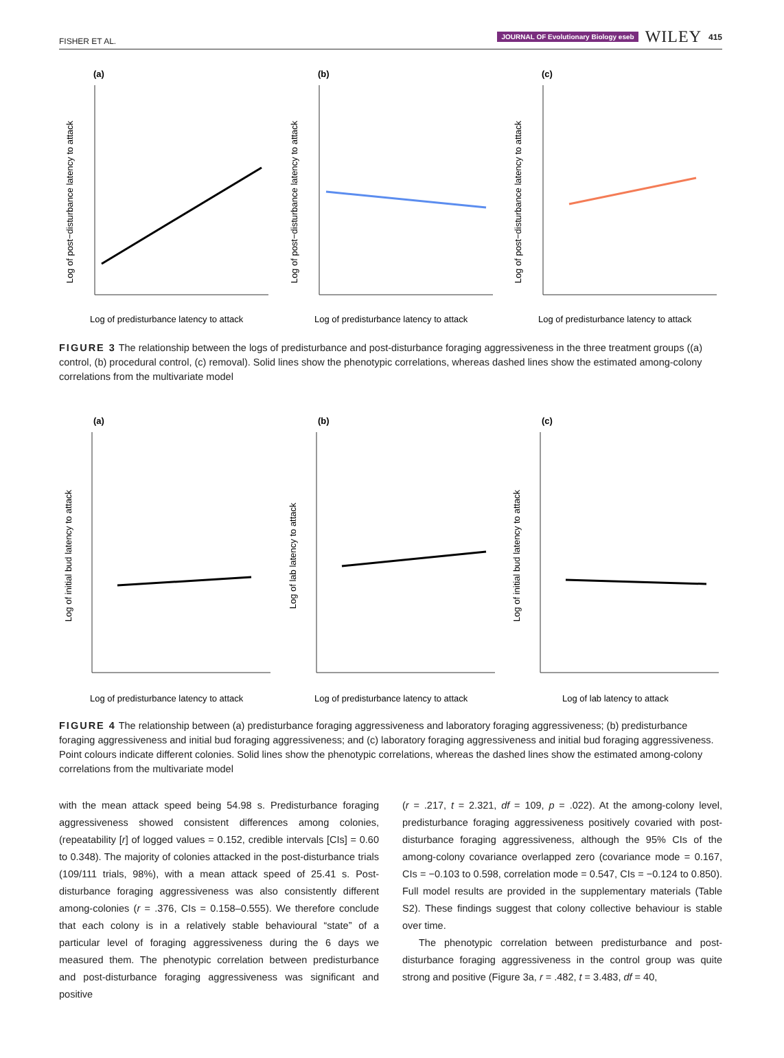FISHER ET AL. JOURNAL OF Evolutionary Biology eseb WILEY 415
(a)
Log of post−disturbance latency to attack
Log of predisturbance latency to attack
(b)
Log of post−disturbance latency to attack
Log of predisturbance latency to attack
(c)
Log of post−disturbance latency to attack
Log of predisturbance latency to attack
FIGURE 3 The relationship between the logs of predisturbance and post-disturbance foraging aggressiveness in the three treatment groups ((a) control, (b) procedural control, (c) removal). Solid lines show the phenotypic correlations, whereas dashed lines show the estimated among-colony correlations from the multivariate model
(a)
Log of initial bud latency to attack
Log of predisturbance latency to attack
(b)
Log of lab latency to attack
Log of predisturbance latency to attack
(c)
Log of initial bud latency to attack
Log of lab latency to attack
FIGURE 4 The relationship between (a) predisturbance foraging aggressiveness and laboratory foraging aggressiveness; (b) predisturbance foraging aggressiveness and initial bud foraging aggressiveness; and (c) laboratory foraging aggressiveness and initial bud foraging aggressiveness. Point colours indicate different colonies. Solid lines show the phenotypic correlations, whereas the dashed lines show the estimated among-colony correlations from the multivariate model
with the mean attack speed being 54.98 s. Predisturbance foraging aggressiveness showed consistent differences among colonies, (repeatability [r] of logged values = 0.152, credible intervals [CIs] = 0.60 to 0.348). The majority of colonies attacked in the post-disturbance trials (109/111 trials, 98%), with a mean attack speed of 25.41 s. Post-disturbance foraging aggressiveness was also consistently different among-colonies (r = .376, CIs = 0.158–0.555). We therefore conclude that each colony is in a relatively stable behavioural “state” of a particular level of foraging aggressiveness during the 6 days we measured them. The phenotypic correlation between predisturbance and post-disturbance foraging aggressiveness was significant and positive
(r = .217, t = 2.321, df = 109, p = .022). At the among-colony level, predisturbance foraging aggressiveness positively covaried with post-disturbance foraging aggressiveness, although the 95% CIs of the among-colony covariance overlapped zero (covariance mode = 0.167, CIs = −0.103 to 0.598, correlation mode = 0.547, CIs = −0.124 to 0.850). Full model results are provided in the supplementary materials (Table S2). These findings suggest that colony collective behaviour is stable over time.
The phenotypic correlation between predisturbance and post-disturbance foraging aggressiveness in the control group was quite strong and positive (Figure 3a, r = .482, t = 3.483, df = 40,